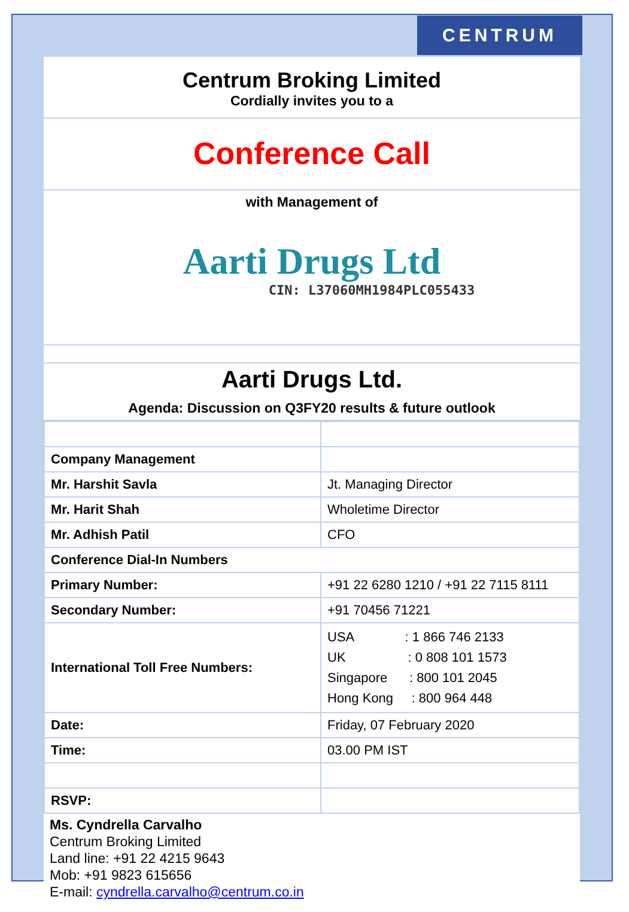CENTRUM
Centrum Broking Limited
Cordially invites you to a
Conference Call
with Management of
Aarti Drugs Ltd
CIN: L37060MH1984PLC055433
Aarti Drugs Ltd.
Agenda: Discussion on Q3FY20 results & future outlook
| Company Management | |
| Mr. Harshit Savla | Jt. Managing Director |
| Mr. Harit Shah | Wholetime Director |
| Mr. Adhish Patil | CFO |
| Conference Dial-In Numbers | |
| Primary Number: | +91 22 6280 1210 / +91 22 7115 8111 |
| Secondary Number: | +91 70456 71221 |
| International Toll Free Numbers: | USA : 1 866 746 2133 UK : 0 808 101 1573 Singapore : 800 101 2045 Hong Kong : 800 964 448 |
| Date: | Friday, 07 February 2020 |
| Time: | 03.00 PM IST |
| RSVP: | |
Ms. Cyndrella Carvalho
Centrum Broking Limited
Land line: +91 22 4215 9643
Mob: +91 9823 615656
E-mail: cyndrella.carvalho@centrum.co.in